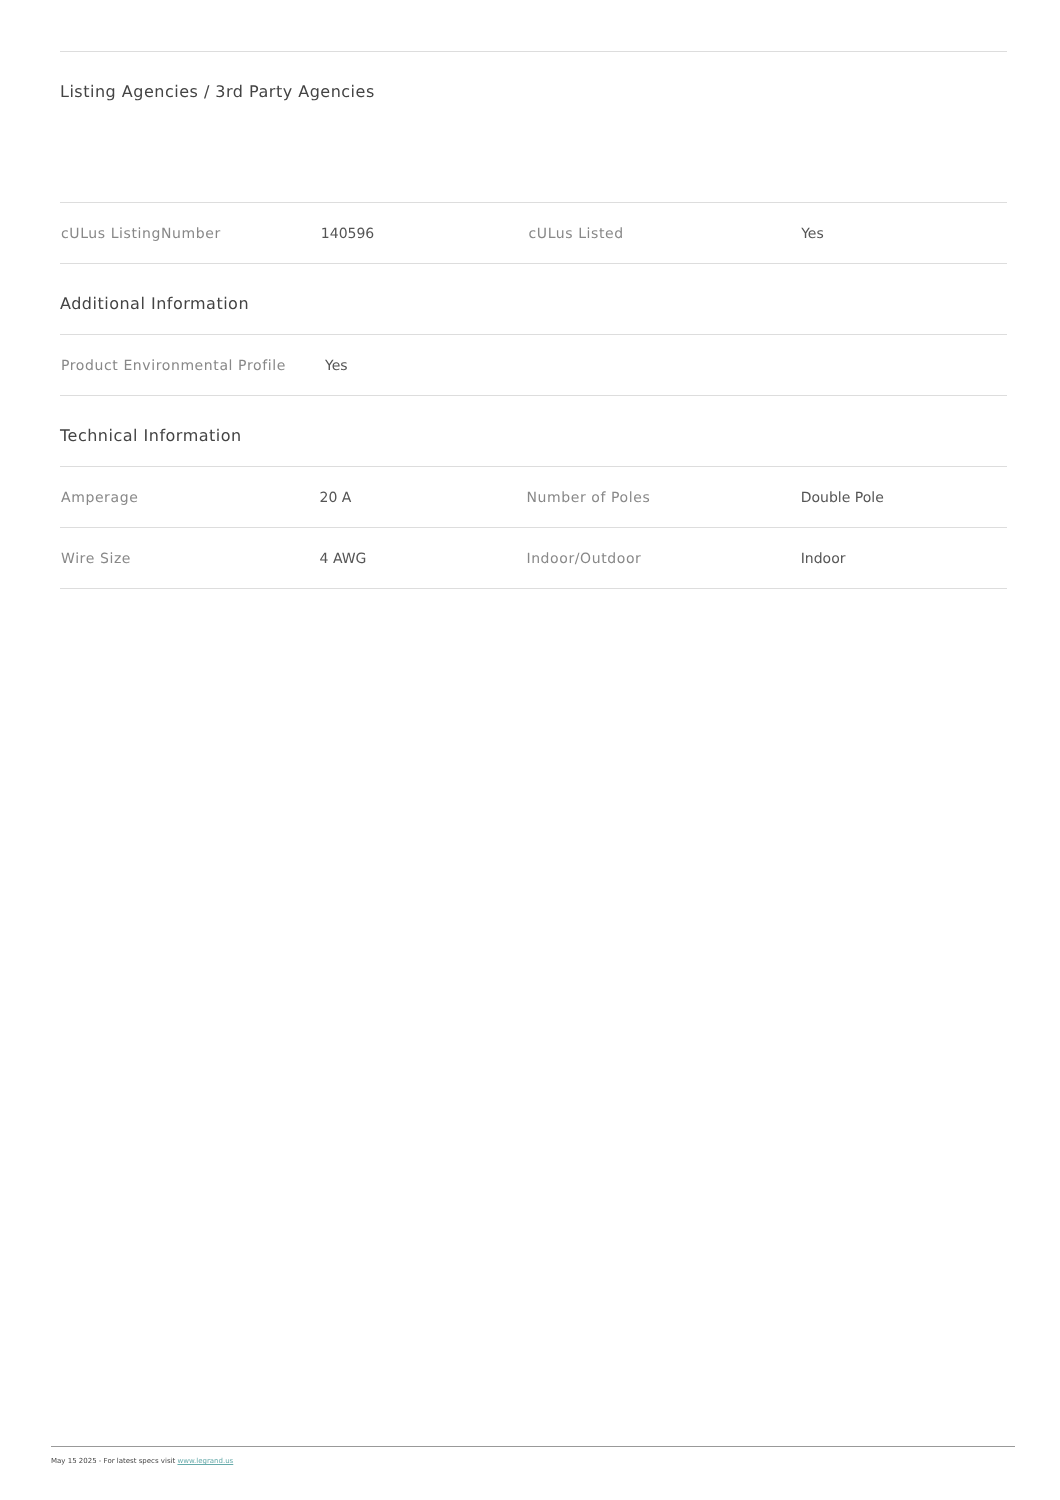Listing Agencies / 3rd Party Agencies
| cULus ListingNumber | 140596 | cULus Listed | Yes |
Additional Information
| Product Environmental Profile | Yes | | |
Technical Information
| Amperage | 20 A | Number of Poles | Double Pole |
| Wire Size | 4 AWG | Indoor/Outdoor | Indoor |
May 15 2025 - For latest specs visit www.legrand.us